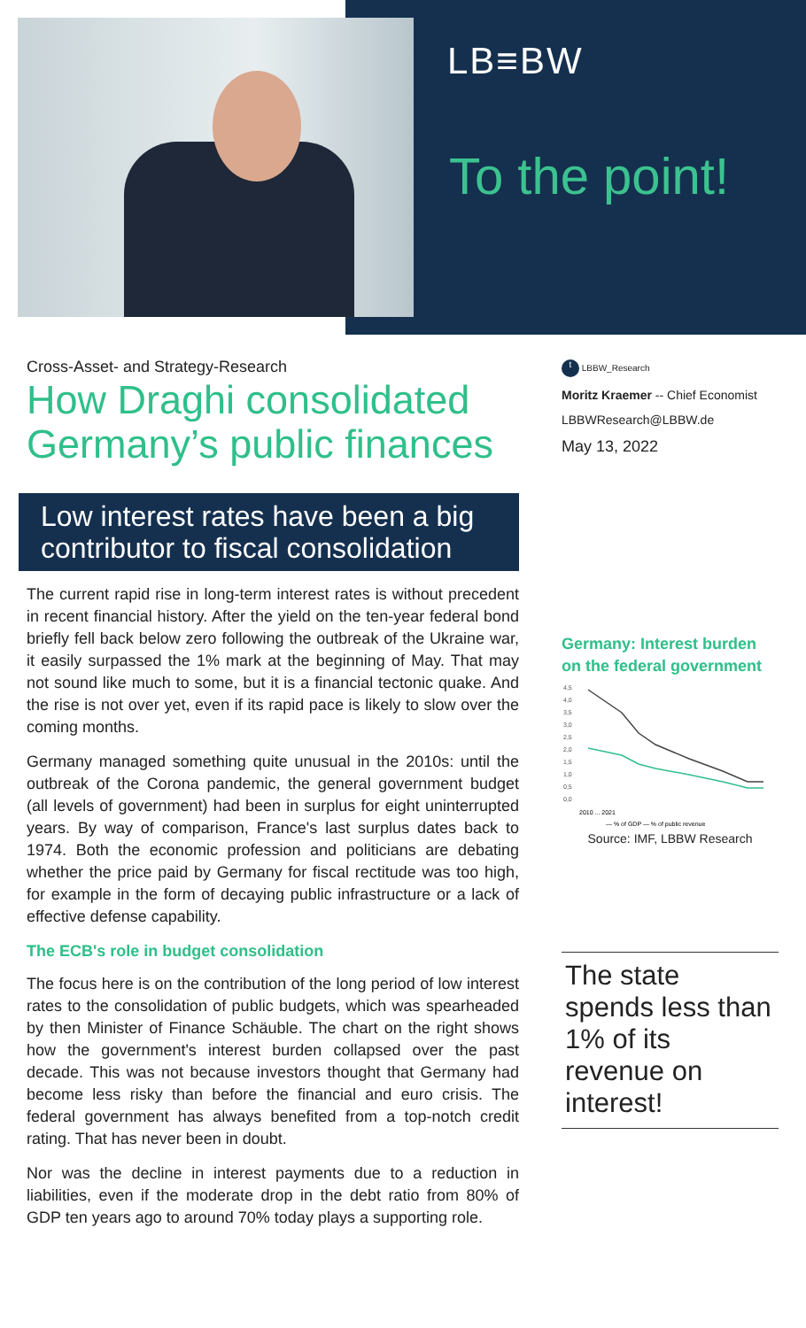LB≡BW
To the point!
Cross-Asset- and Strategy-Research
How Draghi consolidated Germany’s public finances
Low interest rates have been a big contributor to fiscal consolidation
The current rapid rise in long-term interest rates is without precedent in recent financial history. After the yield on the ten-year federal bond briefly fell back below zero following the outbreak of the Ukraine war, it easily surpassed the 1% mark at the beginning of May. That may not sound like much to some, but it is a financial tectonic quake. And the rise is not over yet, even if its rapid pace is likely to slow over the coming months.
Germany managed something quite unusual in the 2010s: until the outbreak of the Corona pandemic, the general government budget (all levels of government) had been in surplus for eight uninterrupted years. By way of comparison, France's last surplus dates back to 1974. Both the economic profession and politicians are debating whether the price paid by Germany for fiscal rectitude was too high, for example in the form of decaying public infrastructure or a lack of effective defense capability.
The ECB's role in budget consolidation
The focus here is on the contribution of the long period of low interest rates to the consolidation of public budgets, which was spearheaded by then Minister of Finance Schäuble. The chart on the right shows how the government's interest burden collapsed over the past decade. This was not because investors thought that Germany had become less risky than before the financial and euro crisis. The federal government has always benefited from a top-notch credit rating. That has never been in doubt.
Nor was the decline in interest payments due to a reduction in liabilities, even if the moderate drop in the debt ratio from 80% of GDP ten years ago to around 70% today plays a supporting role.
t LBBW_Research
Moritz Kraemer -- Chief Economist
LBBWResearch@LBBW.de
May 13, 2022
Germany: Interest burden on the federal government
4,5
4,0
3,5
3,0
2,5
2,0
1,5
1,0
0,5
0,0
2010 ... 2021
— % of GDP — % of public revenue
Source: IMF, LBBW Research
The state spends less than 1% of its revenue on interest!